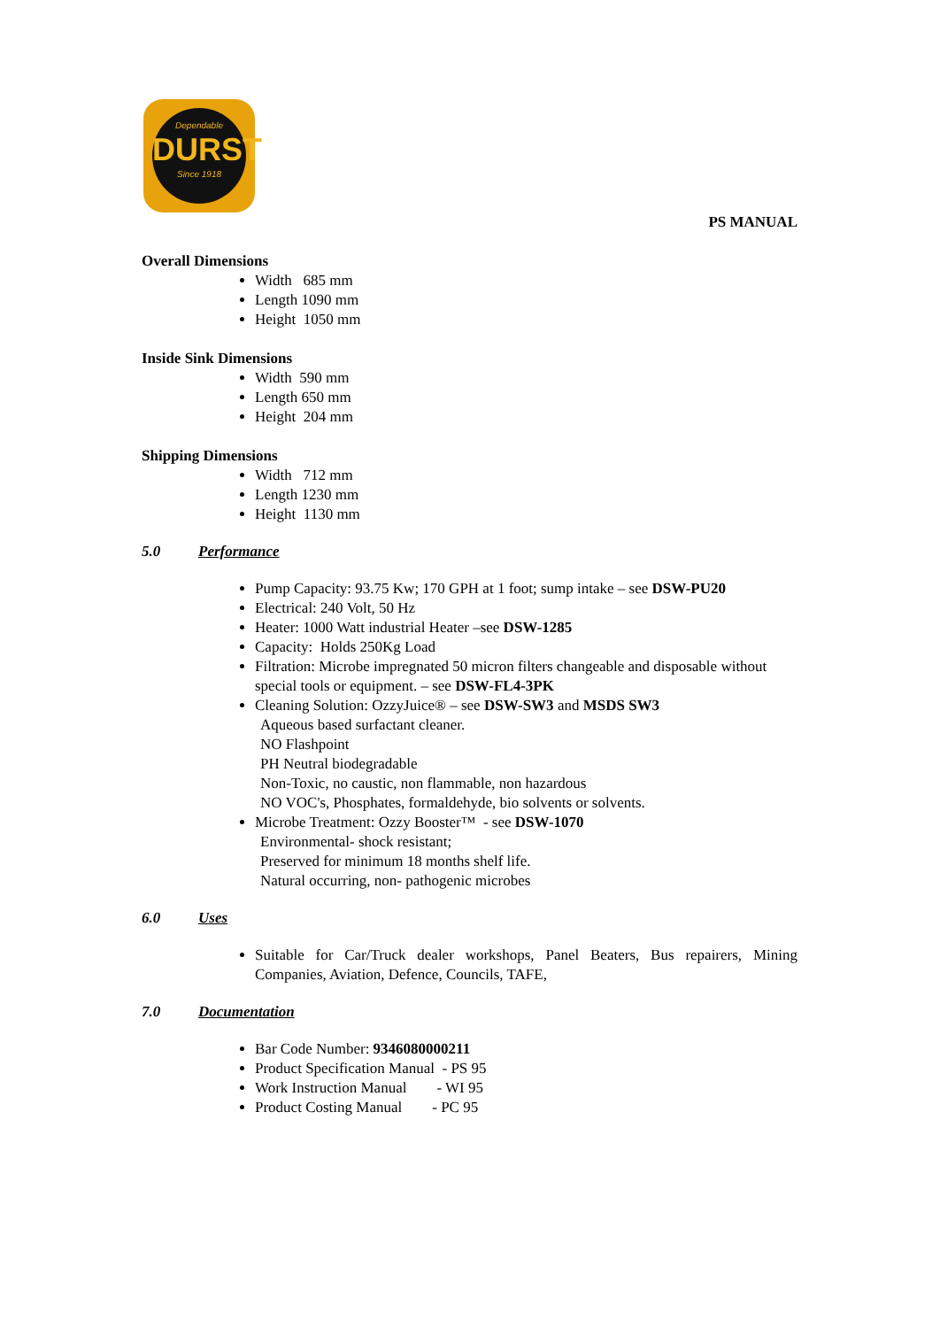Dependable
DURST
Since 1918
PS MANUAL
Overall Dimensions
Width 685 mm
Length 1090 mm
Height 1050 mm
Inside Sink Dimensions
Width 590 mm
Length 650 mm
Height 204 mm
Shipping Dimensions
Width 712 mm
Length 1230 mm
Height 1130 mm
5.0 Performance
Pump Capacity: 93.75 Kw; 170 GPH at 1 foot; sump intake – see DSW-PU20
Electrical: 240 Volt, 50 Hz
Heater: 1000 Watt industrial Heater –see DSW-1285
Capacity: Holds 250Kg Load
Filtration: Microbe impregnated 50 micron filters changeable and disposable without special tools or equipment. – see DSW-FL4-3PK
Cleaning Solution: OzzyJuice® – see DSW-SW3 and MSDS SW3
Aqueous based surfactant cleaner.
NO Flashpoint
PH Neutral biodegradable
Non-Toxic, no caustic, non flammable, non hazardous
NO VOC's, Phosphates, formaldehyde, bio solvents or solvents.
Microbe Treatment: Ozzy Booster™ - see DSW-1070
Environmental- shock resistant;
Preserved for minimum 18 months shelf life.
Natural occurring, non- pathogenic microbes
6.0 Uses
Suitable for Car/Truck dealer workshops, Panel Beaters, Bus repairers, Mining Companies, Aviation, Defence, Councils, TAFE,
7.0 Documentation
Bar Code Number: 9346080000211
Product Specification Manual - PS 95
Work Instruction Manual - WI 95
Product Costing Manual - PC 95